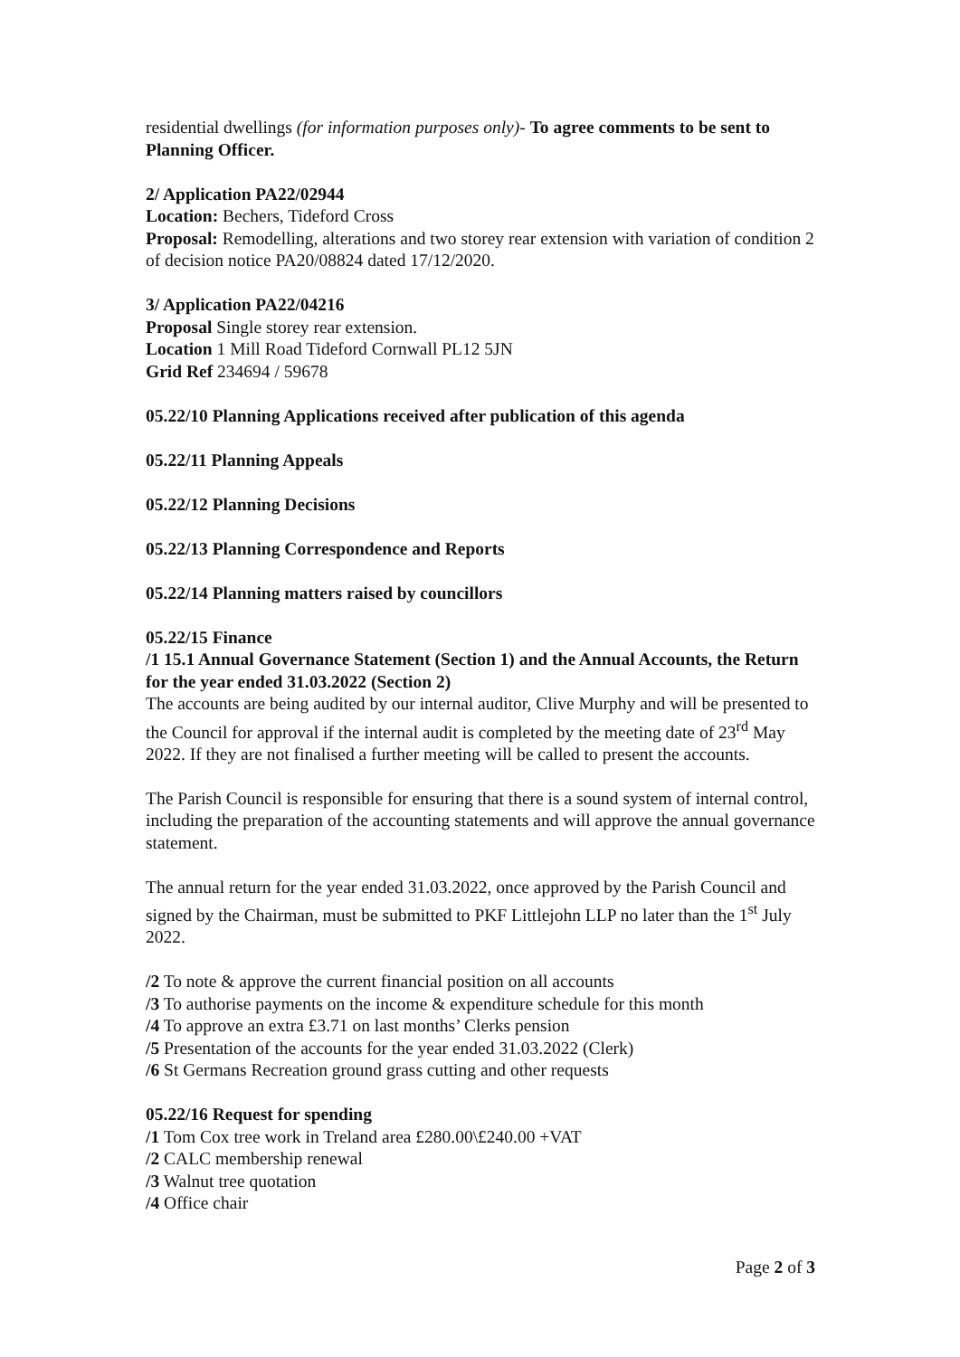residential dwellings (for information purposes only)- To agree comments to be sent to Planning Officer.
2/ Application PA22/02944
Location: Bechers, Tideford Cross
Proposal: Remodelling, alterations and two storey rear extension with variation of condition 2 of decision notice PA20/08824 dated 17/12/2020.
3/ Application PA22/04216
Proposal Single storey rear extension.
Location 1 Mill Road Tideford Cornwall PL12 5JN
Grid Ref 234694 / 59678
05.22/10 Planning Applications received after publication of this agenda
05.22/11 Planning Appeals
05.22/12 Planning Decisions
05.22/13 Planning Correspondence and Reports
05.22/14 Planning matters raised by councillors
05.22/15 Finance
/1 15.1 Annual Governance Statement (Section 1) and the Annual Accounts, the Return for the year ended 31.03.2022 (Section 2)
The accounts are being audited by our internal auditor, Clive Murphy and will be presented to the Council for approval if the internal audit is completed by the meeting date of 23<sup>rd</sup> May 2022. If they are not finalised a further meeting will be called to present the accounts.
The Parish Council is responsible for ensuring that there is a sound system of internal control, including the preparation of the accounting statements and will approve the annual governance statement.
The annual return for the year ended 31.03.2022, once approved by the Parish Council and signed by the Chairman, must be submitted to PKF Littlejohn LLP no later than the 1<sup>st</sup> July 2022.
/2 To note & approve the current financial position on all accounts
/3 To authorise payments on the income & expenditure schedule for this month
/4 To approve an extra £3.71 on last months’ Clerks pension
/5 Presentation of the accounts for the year ended 31.03.2022 (Clerk)
/6 St Germans Recreation ground grass cutting and other requests
05.22/16 Request for spending
/1 Tom Cox tree work in Treland area £280.00\£240.00 +VAT
/2 CALC membership renewal
/3 Walnut tree quotation
/4 Office chair
Page 2 of 3